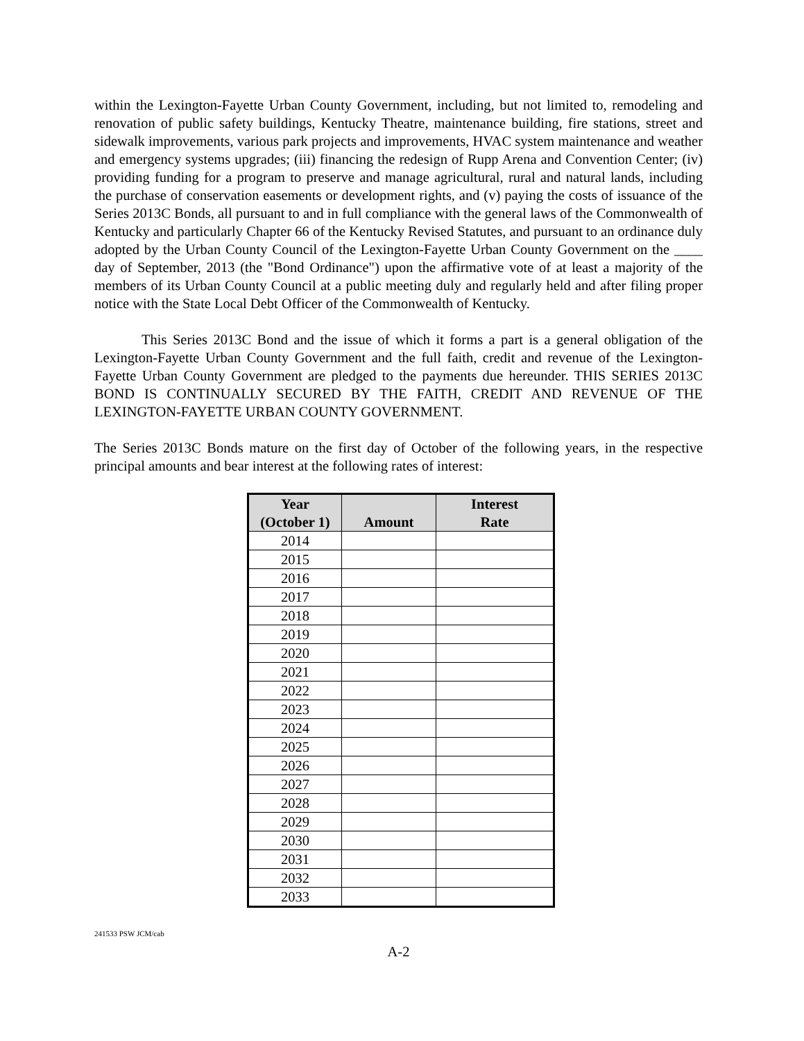within the Lexington-Fayette Urban County Government, including, but not limited to, remodeling and renovation of public safety buildings, Kentucky Theatre, maintenance building, fire stations, street and sidewalk improvements, various park projects and improvements, HVAC system maintenance and weather and emergency systems upgrades; (iii) financing the redesign of Rupp Arena and Convention Center; (iv) providing funding for a program to preserve and manage agricultural, rural and natural lands, including the purchase of conservation easements or development rights, and (v) paying the costs of issuance of the Series 2013C Bonds, all pursuant to and in full compliance with the general laws of the Commonwealth of Kentucky and particularly Chapter 66 of the Kentucky Revised Statutes, and pursuant to an ordinance duly adopted by the Urban County Council of the Lexington-Fayette Urban County Government on the ____ day of September, 2013 (the "Bond Ordinance") upon the affirmative vote of at least a majority of the members of its Urban County Council at a public meeting duly and regularly held and after filing proper notice with the State Local Debt Officer of the Commonwealth of Kentucky.
This Series 2013C Bond and the issue of which it forms a part is a general obligation of the Lexington-Fayette Urban County Government and the full faith, credit and revenue of the Lexington-Fayette Urban County Government are pledged to the payments due hereunder. THIS SERIES 2013C BOND IS CONTINUALLY SECURED BY THE FAITH, CREDIT AND REVENUE OF THE LEXINGTON-FAYETTE URBAN COUNTY GOVERNMENT.
The Series 2013C Bonds mature on the first day of October of the following years, in the respective principal amounts and bear interest at the following rates of interest:
| Year (October 1) | Amount | Interest Rate |
| --- | --- | --- |
| 2014 | | |
| 2015 | | |
| 2016 | | |
| 2017 | | |
| 2018 | | |
| 2019 | | |
| 2020 | | |
| 2021 | | |
| 2022 | | |
| 2023 | | |
| 2024 | | |
| 2025 | | |
| 2026 | | |
| 2027 | | |
| 2028 | | |
| 2029 | | |
| 2030 | | |
| 2031 | | |
| 2032 | | |
| 2033 | | |
241533 PSW JCM/cab
A-2